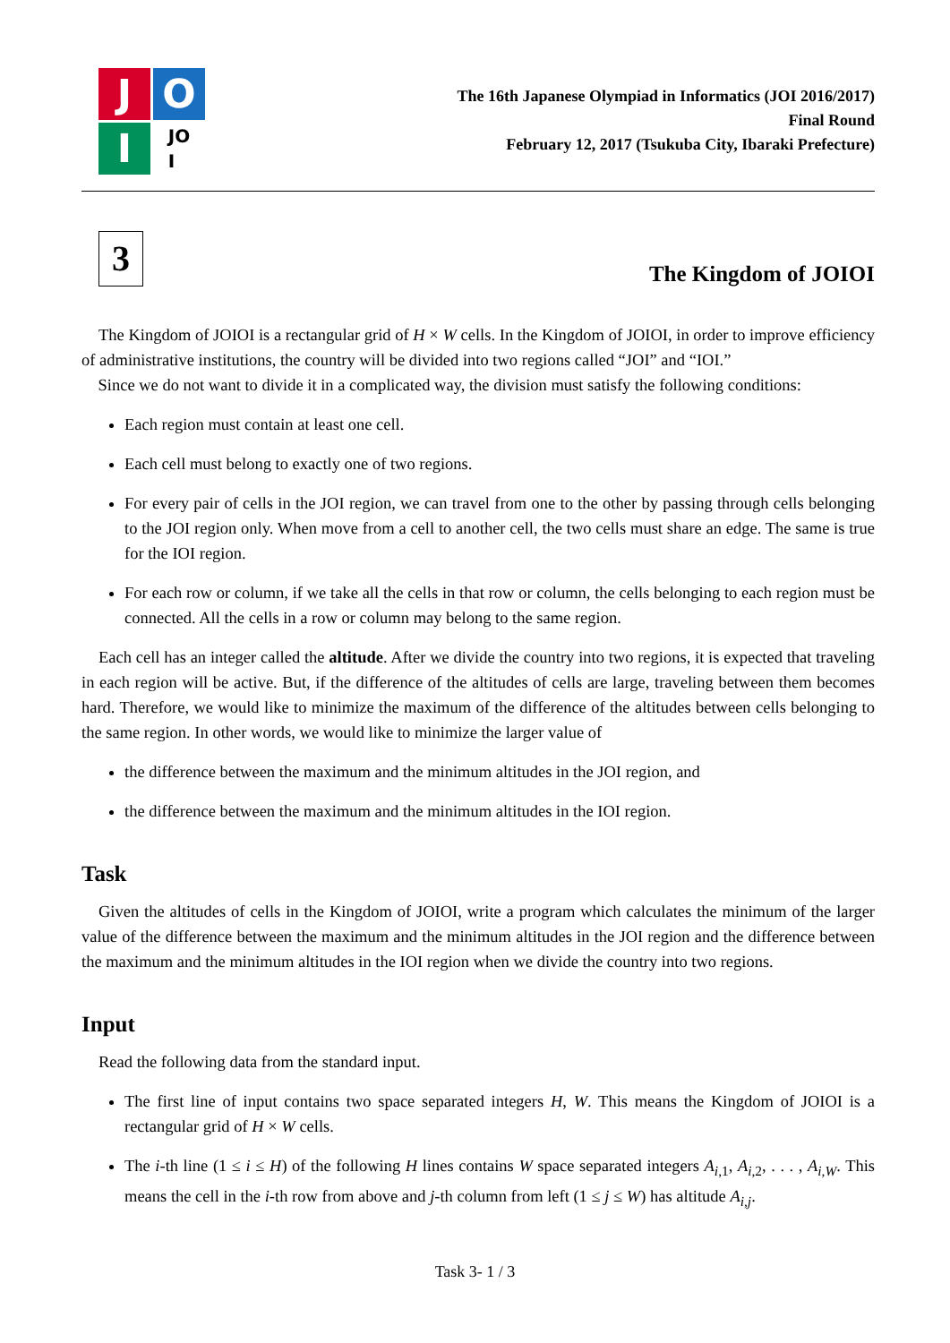J
O
I
JO
I
The 16th Japanese Olympiad in Informatics (JOI 2016/2017)
Final Round
February 12, 2017 (Tsukuba City, Ibaraki Prefecture)
3
The Kingdom of JOIOI
The Kingdom of JOIOI is a rectangular grid of H × W cells. In the Kingdom of JOIOI, in order to improve efficiency of administrative institutions, the country will be divided into two regions called “JOI” and “IOI.”
Since we do not want to divide it in a complicated way, the division must satisfy the following conditions:
Each region must contain at least one cell.
Each cell must belong to exactly one of two regions.
For every pair of cells in the JOI region, we can travel from one to the other by passing through cells belonging to the JOI region only. When move from a cell to another cell, the two cells must share an edge. The same is true for the IOI region.
For each row or column, if we take all the cells in that row or column, the cells belonging to each region must be connected. All the cells in a row or column may belong to the same region.
Each cell has an integer called the altitude. After we divide the country into two regions, it is expected that traveling in each region will be active. But, if the difference of the altitudes of cells are large, traveling between them becomes hard. Therefore, we would like to minimize the maximum of the difference of the altitudes between cells belonging to the same region. In other words, we would like to minimize the larger value of
the difference between the maximum and the minimum altitudes in the JOI region, and
the difference between the maximum and the minimum altitudes in the IOI region.
Task
Given the altitudes of cells in the Kingdom of JOIOI, write a program which calculates the minimum of the larger value of the difference between the maximum and the minimum altitudes in the JOI region and the difference between the maximum and the minimum altitudes in the IOI region when we divide the country into two regions.
Input
Read the following data from the standard input.
The first line of input contains two space separated integers H, W. This means the Kingdom of JOIOI is a rectangular grid of H × W cells.
The i-th line (1 ≤ i ≤ H) of the following H lines contains W space separated integers A<sub>i,1</sub>, A<sub>i,2</sub>, . . . , A<sub>i,W</sub>. This means the cell in the i-th row from above and j-th column from left (1 ≤ j ≤ W) has altitude A<sub>i,j</sub>.
Task 3- 1 / 3